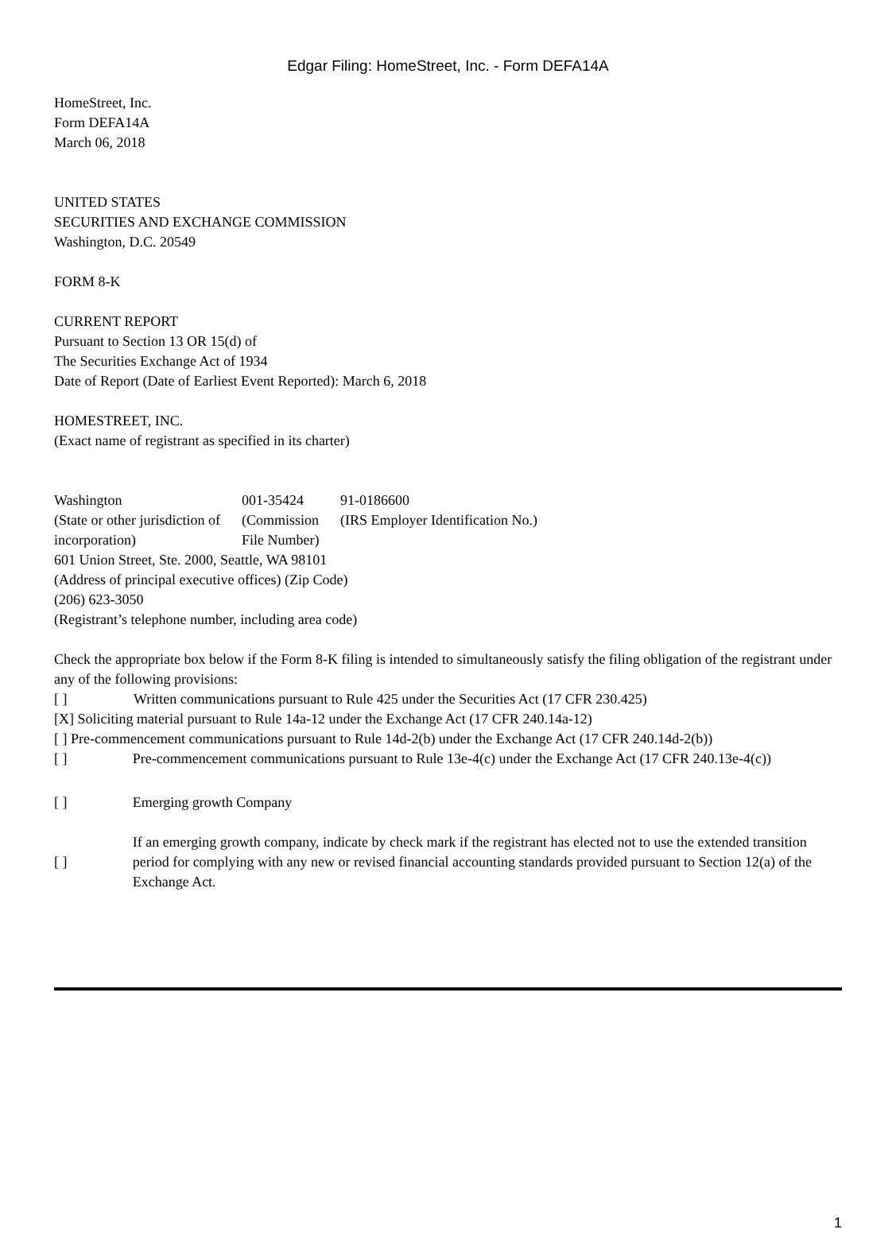Edgar Filing: HomeStreet, Inc. - Form DEFA14A
HomeStreet, Inc.
Form DEFA14A
March 06, 2018
UNITED STATES
SECURITIES AND EXCHANGE COMMISSION
Washington, D.C. 20549
FORM 8-K
CURRENT REPORT
Pursuant to Section 13 OR 15(d) of
The Securities Exchange Act of 1934
Date of Report (Date of Earliest Event Reported): March 6, 2018
HOMESTREET, INC.
(Exact name of registrant as specified in its charter)
| Washington | 001-35424 | 91-0186600 |
| (State or other jurisdiction of incorporation) | (Commission File Number) | (IRS Employer Identification No.) |
601 Union Street, Ste. 2000, Seattle, WA 98101
(Address of principal executive offices) (Zip Code)
(206) 623-3050
(Registrant’s telephone number, including area code)
Check the appropriate box below if the Form 8-K filing is intended to simultaneously satisfy the filing obligation of the registrant under any of the following provisions:
| [ ] | Written communications pursuant to Rule 425 under the Securities Act (17 CFR 230.425) |
[X] Soliciting material pursuant to Rule 14a-12 under the Exchange Act (17 CFR 240.14a-12)
[ ] Pre-commencement communications pursuant to Rule 14d-2(b) under the Exchange Act (17 CFR 240.14d-2(b))
| [ ] | Pre-commencement communications pursuant to Rule 13e-4(c) under the Exchange Act (17 CFR 240.13e-4(c)) |
| [ ] | Emerging growth Company |
| [ ] | If an emerging growth company, indicate by check mark if the registrant has elected not to use the extended transition period for complying with any new or revised financial accounting standards provided pursuant to Section 12(a) of the Exchange Act. |
1